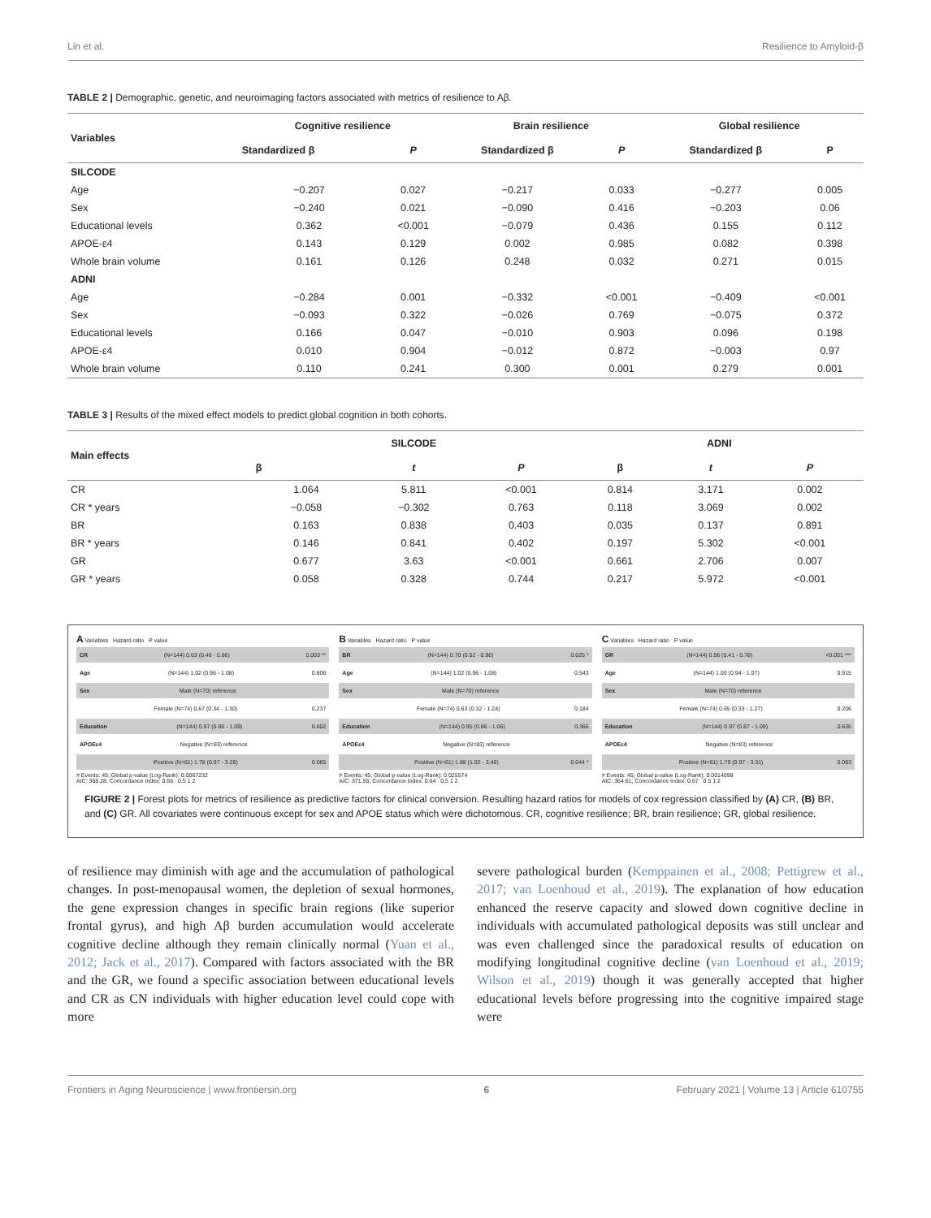Lin et al. Resilience to Amyloid-β
TABLE 2 | Demographic, genetic, and neuroimaging factors associated with metrics of resilience to Aβ.
| Variables | Cognitive resilience | | Brain resilience | | Global resilience | |
| --- | --- | --- | --- | --- | --- | --- |
| | Standardized β | P | Standardized β | P | Standardized β | P |
| SILCODE | | | | | | |
| Age | −0.207 | 0.027 | −0.217 | 0.033 | −0.277 | 0.005 |
| Sex | −0.240 | 0.021 | −0.090 | 0.416 | −0.203 | 0.06 |
| Educational levels | 0.362 | <0.001 | −0.079 | 0.436 | 0.155 | 0.112 |
| APOE-ε4 | 0.143 | 0.129 | 0.002 | 0.985 | 0.082 | 0.398 |
| Whole brain volume | 0.161 | 0.126 | 0.248 | 0.032 | 0.271 | 0.015 |
| ADNI | | | | | | |
| Age | −0.284 | 0.001 | −0.332 | <0.001 | −0.409 | <0.001 |
| Sex | −0.093 | 0.322 | −0.026 | 0.769 | −0.075 | 0.372 |
| Educational levels | 0.166 | 0.047 | −0.010 | 0.903 | 0.096 | 0.198 |
| APOE-ε4 | 0.010 | 0.904 | −0.012 | 0.872 | −0.003 | 0.97 |
| Whole brain volume | 0.110 | 0.241 | 0.300 | 0.001 | 0.279 | 0.001 |
TABLE 3 | Results of the mixed effect models to predict global cognition in both cohorts.
| Main effects | SILCODE | | | ADNI | | |
| --- | --- | --- | --- | --- | --- | --- |
| | β | t | P | β | t | P |
| CR | 1.064 | 5.811 | <0.001 | 0.814 | 3.171 | 0.002 |
| CR * years | −0.058 | −0.302 | 0.763 | 0.118 | 3.069 | 0.002 |
| BR | 0.163 | 0.838 | 0.403 | 0.035 | 0.137 | 0.891 |
| BR * years | 0.146 | 0.841 | 0.402 | 0.197 | 5.302 | <0.001 |
| GR | 0.677 | 3.63 | <0.001 | 0.661 | 2.706 | 0.007 |
| GR * years | 0.058 | 0.328 | 0.744 | 0.217 | 5.972 | <0.001 |
A Variables Hazard ratio P value
CR (N=144) 0.63 (0.46 - 0.86) 0.003 **
Age (N=144) 1.02 (0.96 - 1.08) 0.606
Sex Male (N=70) reference
Female (N=74) 0.67 (0.34 - 1.30) 0.237
Education (N=144) 0.97 (0.86 - 1.09) 0.602
APOEε4 Negative (N=83) reference
Positive (N=61) 1.78 (0.97 - 3.28) 0.065
# Events: 45; Global p-value (Log-Rank): 0.0067232
AIC: 368.28; Concordance Index: 0.66 0.5 1 2
B Variables Hazard ratio P value
BR (N=144) 0.70 (0.52 - 0.96) 0.025 *
Age (N=144) 1.02 (0.96 - 1.08) 0.543
Sex Male (N=70) reference
Female (N=74) 0.63 (0.32 - 1.24) 0.184
Education (N=144) 0.95 (0.86 - 1.06) 0.366
APOEε4 Negative (N=83) reference
Positive (N=61) 1.88 (1.02 - 3.46) 0.044 *
# Events: 45; Global p-value (Log-Rank): 0.025574
AIC: 371.55; Concordance Index: 0.64 0.5 1 2
C Variables Hazard ratio P value
GR (N=144) 0.56 (0.41 - 0.78) <0.001 ***
Age (N=144) 1.00 (0.94 - 1.07) 0.915
Sex Male (N=70) reference
Female (N=74) 0.65 (0.33 - 1.27) 0.206
Education (N=144) 0.97 (0.87 - 1.09) 0.636
APOEε4 Negative (N=83) reference
Positive (N=61) 1.79 (0.97 - 3.31) 0.063
# Events: 45; Global p-value (Log-Rank): 0.0014098
AIC: 364.61; Concordance Index: 0.67 0.5 1 2
FIGURE 2 | Forest plots for metrics of resilience as predictive factors for clinical conversion. Resulting hazard ratios for models of cox regression classified by (A) CR, (B) BR, and (C) GR. All covariates were continuous except for sex and APOE status which were dichotomous. CR, cognitive resilience; BR, brain resilience; GR, global resilience.
of resilience may diminish with age and the accumulation of pathological changes. In post-menopausal women, the depletion of sexual hormones, the gene expression changes in specific brain regions (like superior frontal gyrus), and high Aβ burden accumulation would accelerate cognitive decline although they remain clinically normal (Yuan et al., 2012; Jack et al., 2017). Compared with factors associated with the BR and the GR, we found a specific association between educational levels and CR as CN individuals with higher education level could cope with more
severe pathological burden (Kemppainen et al., 2008; Pettigrew et al., 2017; van Loenhoud et al., 2019). The explanation of how education enhanced the reserve capacity and slowed down cognitive decline in individuals with accumulated pathological deposits was still unclear and was even challenged since the paradoxical results of education on modifying longitudinal cognitive decline (van Loenhoud et al., 2019; Wilson et al., 2019) though it was generally accepted that higher educational levels before progressing into the cognitive impaired stage were
Frontiers in Aging Neuroscience | www.frontiersin.org 6 February 2021 | Volume 13 | Article 610755